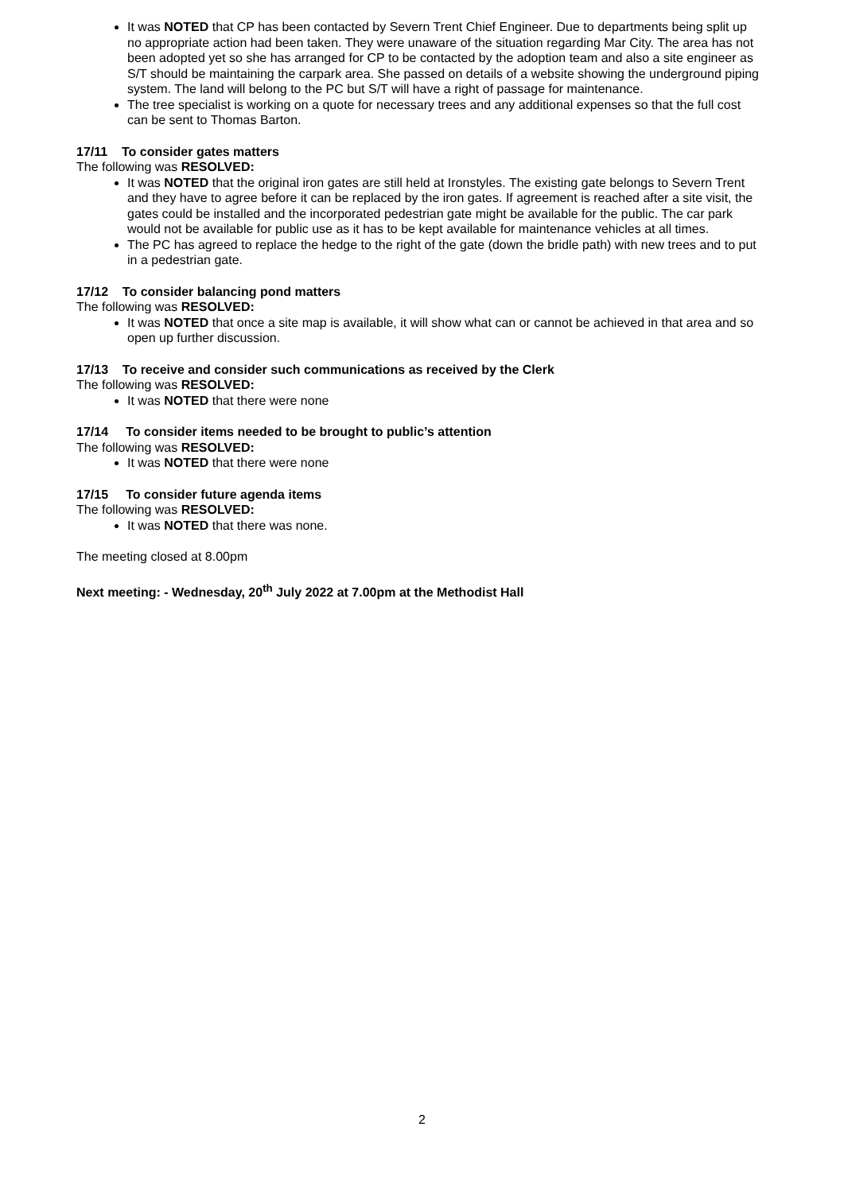It was NOTED that CP has been contacted by Severn Trent Chief Engineer. Due to departments being split up no appropriate action had been taken. They were unaware of the situation regarding Mar City. The area has not been adopted yet so she has arranged for CP to be contacted by the adoption team and also a site engineer as S/T should be maintaining the carpark area. She passed on details of a website showing the underground piping system. The land will belong to the PC but S/T will have a right of passage for maintenance.
The tree specialist is working on a quote for necessary trees and any additional expenses so that the full cost can be sent to Thomas Barton.
17/11 To consider gates matters
The following was RESOLVED:
It was NOTED that the original iron gates are still held at Ironstyles. The existing gate belongs to Severn Trent and they have to agree before it can be replaced by the iron gates. If agreement is reached after a site visit, the gates could be installed and the incorporated pedestrian gate might be available for the public. The car park would not be available for public use as it has to be kept available for maintenance vehicles at all times.
The PC has agreed to replace the hedge to the right of the gate (down the bridle path) with new trees and to put in a pedestrian gate.
17/12 To consider balancing pond matters
The following was RESOLVED:
It was NOTED that once a site map is available, it will show what can or cannot be achieved in that area and so open up further discussion.
17/13 To receive and consider such communications as received by the Clerk
The following was RESOLVED:
It was NOTED that there were none
17/14 To consider items needed to be brought to public’s attention
The following was RESOLVED:
It was NOTED that there were none
17/15 To consider future agenda items
The following was RESOLVED:
It was NOTED that there was none.
The meeting closed at 8.00pm
Next meeting: - Wednesday, 20<sup>th</sup> July 2022 at 7.00pm at the Methodist Hall
2